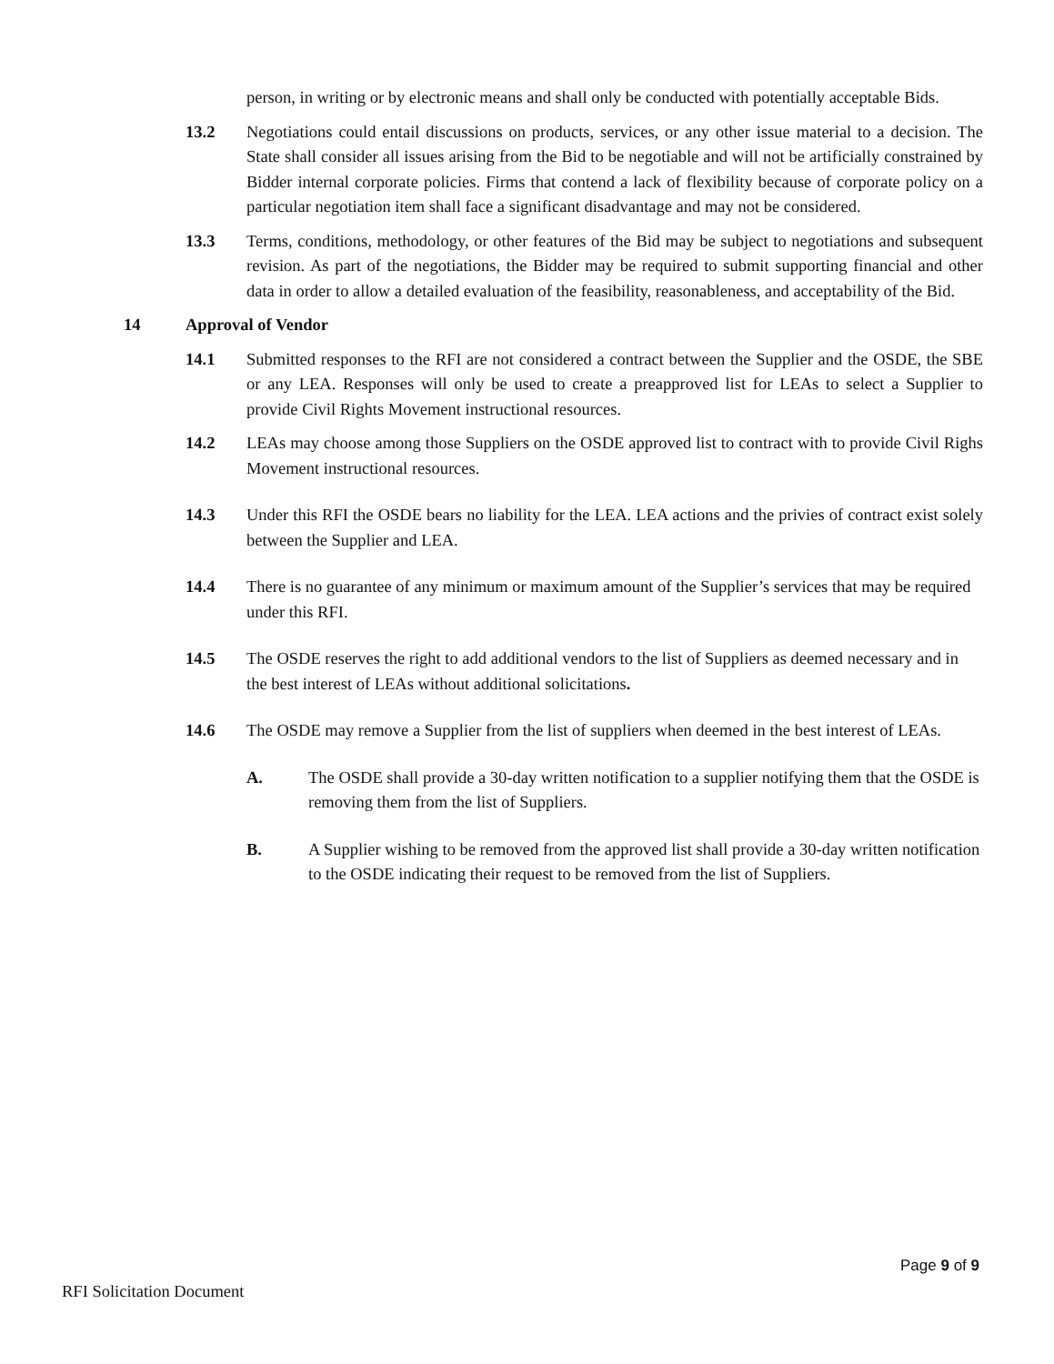person, in writing or by electronic means and shall only be conducted with potentially acceptable Bids.
13.2 Negotiations could entail discussions on products, services, or any other issue material to a decision. The State shall consider all issues arising from the Bid to be negotiable and will not be artificially constrained by Bidder internal corporate policies. Firms that contend a lack of flexibility because of corporate policy on a particular negotiation item shall face a significant disadvantage and may not be considered.
13.3 Terms, conditions, methodology, or other features of the Bid may be subject to negotiations and subsequent revision. As part of the negotiations, the Bidder may be required to submit supporting financial and other data in order to allow a detailed evaluation of the feasibility, reasonableness, and acceptability of the Bid.
14 Approval of Vendor
14.1 Submitted responses to the RFI are not considered a contract between the Supplier and the OSDE, the SBE or any LEA. Responses will only be used to create a preapproved list for LEAs to select a Supplier to provide Civil Rights Movement instructional resources.
14.2 LEAs may choose among those Suppliers on the OSDE approved list to contract with to provide Civil Righs Movement instructional resources.
14.3 Under this RFI the OSDE bears no liability for the LEA. LEA actions and the privies of contract exist solely between the Supplier and LEA.
14.4 There is no guarantee of any minimum or maximum amount of the Supplier’s services that may be required under this RFI.
14.5 The OSDE reserves the right to add additional vendors to the list of Suppliers as deemed necessary and in the best interest of LEAs without additional solicitations.
14.6 The OSDE may remove a Supplier from the list of suppliers when deemed in the best interest of LEAs.
A. The OSDE shall provide a 30-day written notification to a supplier notifying them that the OSDE is removing them from the list of Suppliers.
B. A Supplier wishing to be removed from the approved list shall provide a 30-day written notification to the OSDE indicating their request to be removed from the list of Suppliers.
Page 9 of 9
RFI Solicitation Document